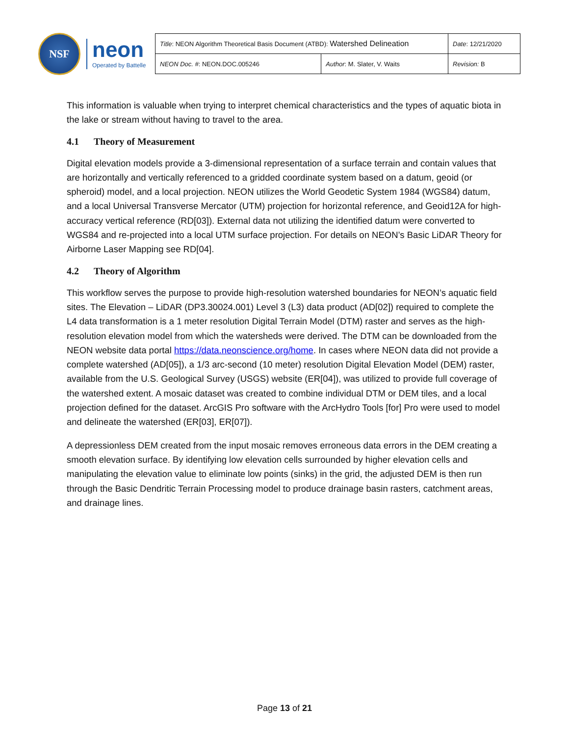NSF
neon
Operated by Battelle
| Title : NEON Algorithm Theoretical Basis Document (ATBD): Watershed Delineation | | Date : 12/21/2020 |
| NEON Doc. # : NEON.DOC.005246 | Author : M. Slater, V. Waits | Revision: B |
This information is valuable when trying to interpret chemical characteristics and the types of aquatic biota in the lake or stream without having to travel to the area.
4.1 Theory of Measurement
Digital elevation models provide a 3-dimensional representation of a surface terrain and contain values that are horizontally and vertically referenced to a gridded coordinate system based on a datum, geoid (or spheroid) model, and a local projection. NEON utilizes the World Geodetic System 1984 (WGS84) datum, and a local Universal Transverse Mercator (UTM) projection for horizontal reference, and Geoid12A for high-accuracy vertical reference (RD[03]). External data not utilizing the identified datum were converted to WGS84 and re-projected into a local UTM surface projection. For details on NEON’s Basic LiDAR Theory for Airborne Laser Mapping see RD[04].
4.2 Theory of Algorithm
This workflow serves the purpose to provide high-resolution watershed boundaries for NEON’s aquatic field sites. The Elevation – LiDAR (DP3.30024.001) Level 3 (L3) data product (AD[02]) required to complete the L4 data transformation is a 1 meter resolution Digital Terrain Model (DTM) raster and serves as the high-resolution elevation model from which the watersheds were derived. The DTM can be downloaded from the NEON website data portal https://data.neonscience.org/home. In cases where NEON data did not provide a complete watershed (AD[05]), a 1/3 arc-second (10 meter) resolution Digital Elevation Model (DEM) raster, available from the U.S. Geological Survey (USGS) website (ER[04]), was utilized to provide full coverage of the watershed extent. A mosaic dataset was created to combine individual DTM or DEM tiles, and a local projection defined for the dataset. ArcGIS Pro software with the ArcHydro Tools [for] Pro were used to model and delineate the watershed (ER[03], ER[07]).
A depressionless DEM created from the input mosaic removes erroneous data errors in the DEM creating a smooth elevation surface. By identifying low elevation cells surrounded by higher elevation cells and manipulating the elevation value to eliminate low points (sinks) in the grid, the adjusted DEM is then run through the Basic Dendritic Terrain Processing model to produce drainage basin rasters, catchment areas, and drainage lines.
Page 13 of 21